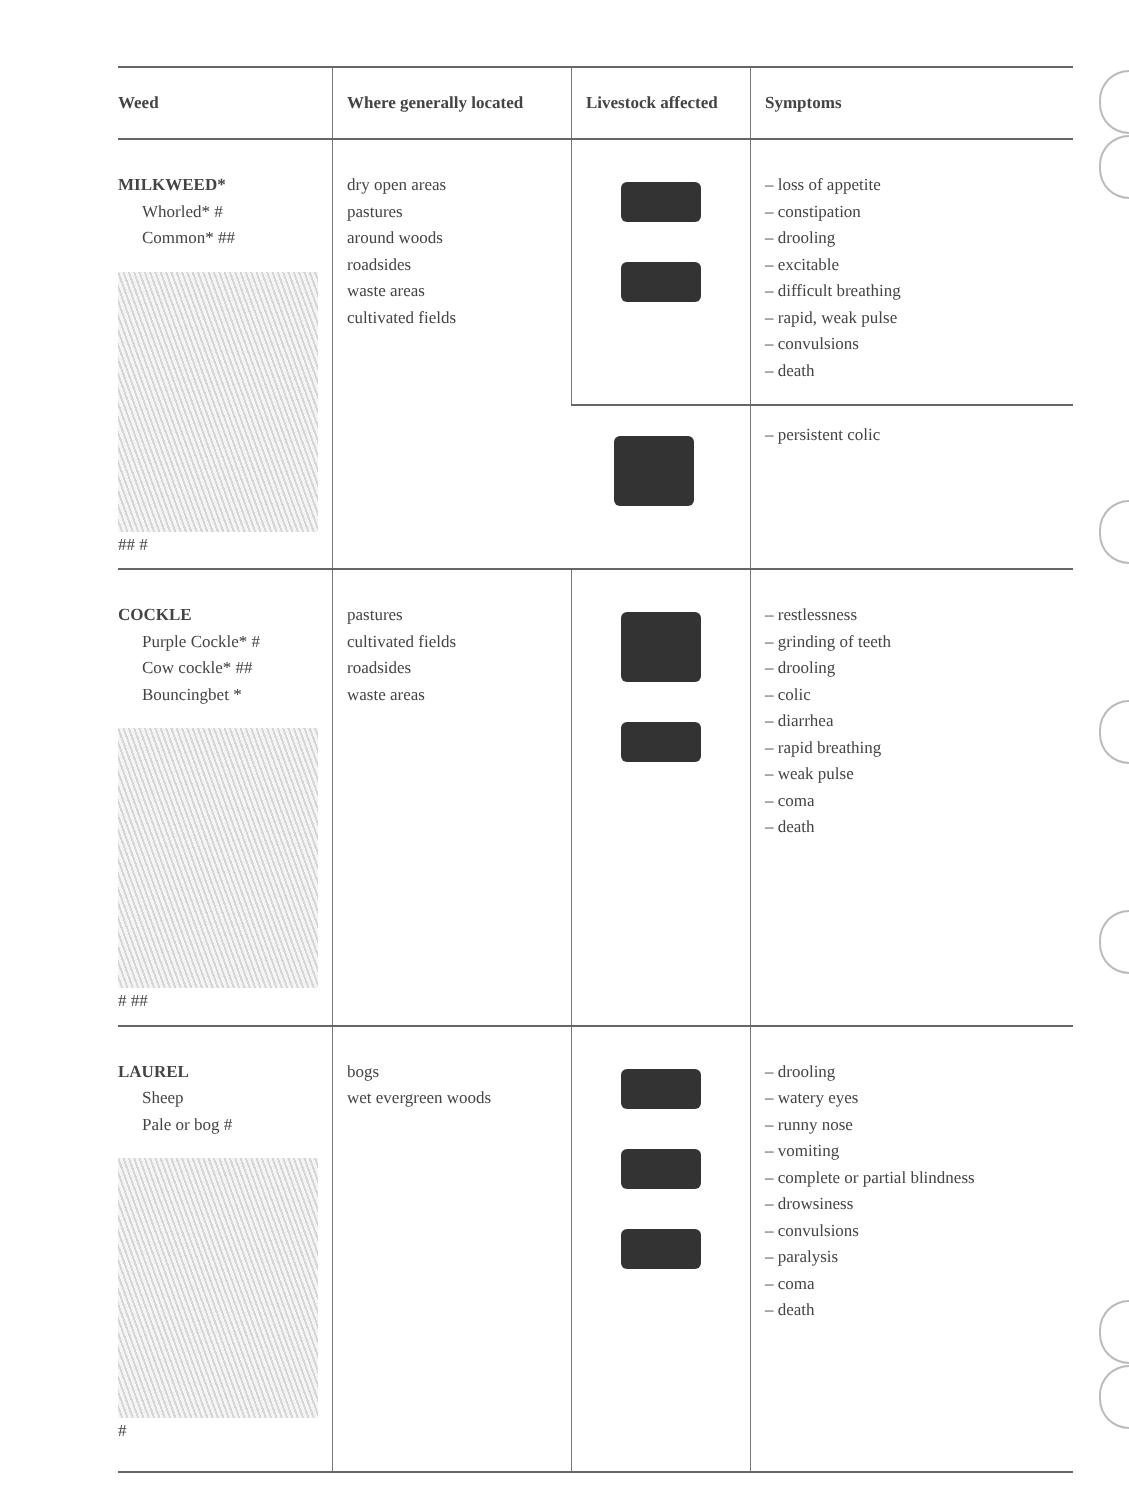| Weed | Where generally located | Livestock affected | Symptoms |
| --- | --- | --- | --- |
| MILKWEED* Whorled* # Common* ## ## # | dry open areas pastures around woods roadsides waste areas cultivated fields | | – loss of appetite – constipation – drooling – excitable – difficult breathing – rapid, weak pulse – convulsions – death |
| | | | – persistent colic |
| COCKLE Purple Cockle* # Cow cockle* ## Bouncingbet * # ## | pastures cultivated fields roadsides waste areas | | – restlessness – grinding of teeth – drooling – colic – diarrhea – rapid breathing – weak pulse – coma – death |
| LAUREL Sheep Pale or bog # # | bogs wet evergreen woods | | – drooling – watery eyes – runny nose – vomiting – complete or partial blindness – drowsiness – convulsions – paralysis – coma – death |